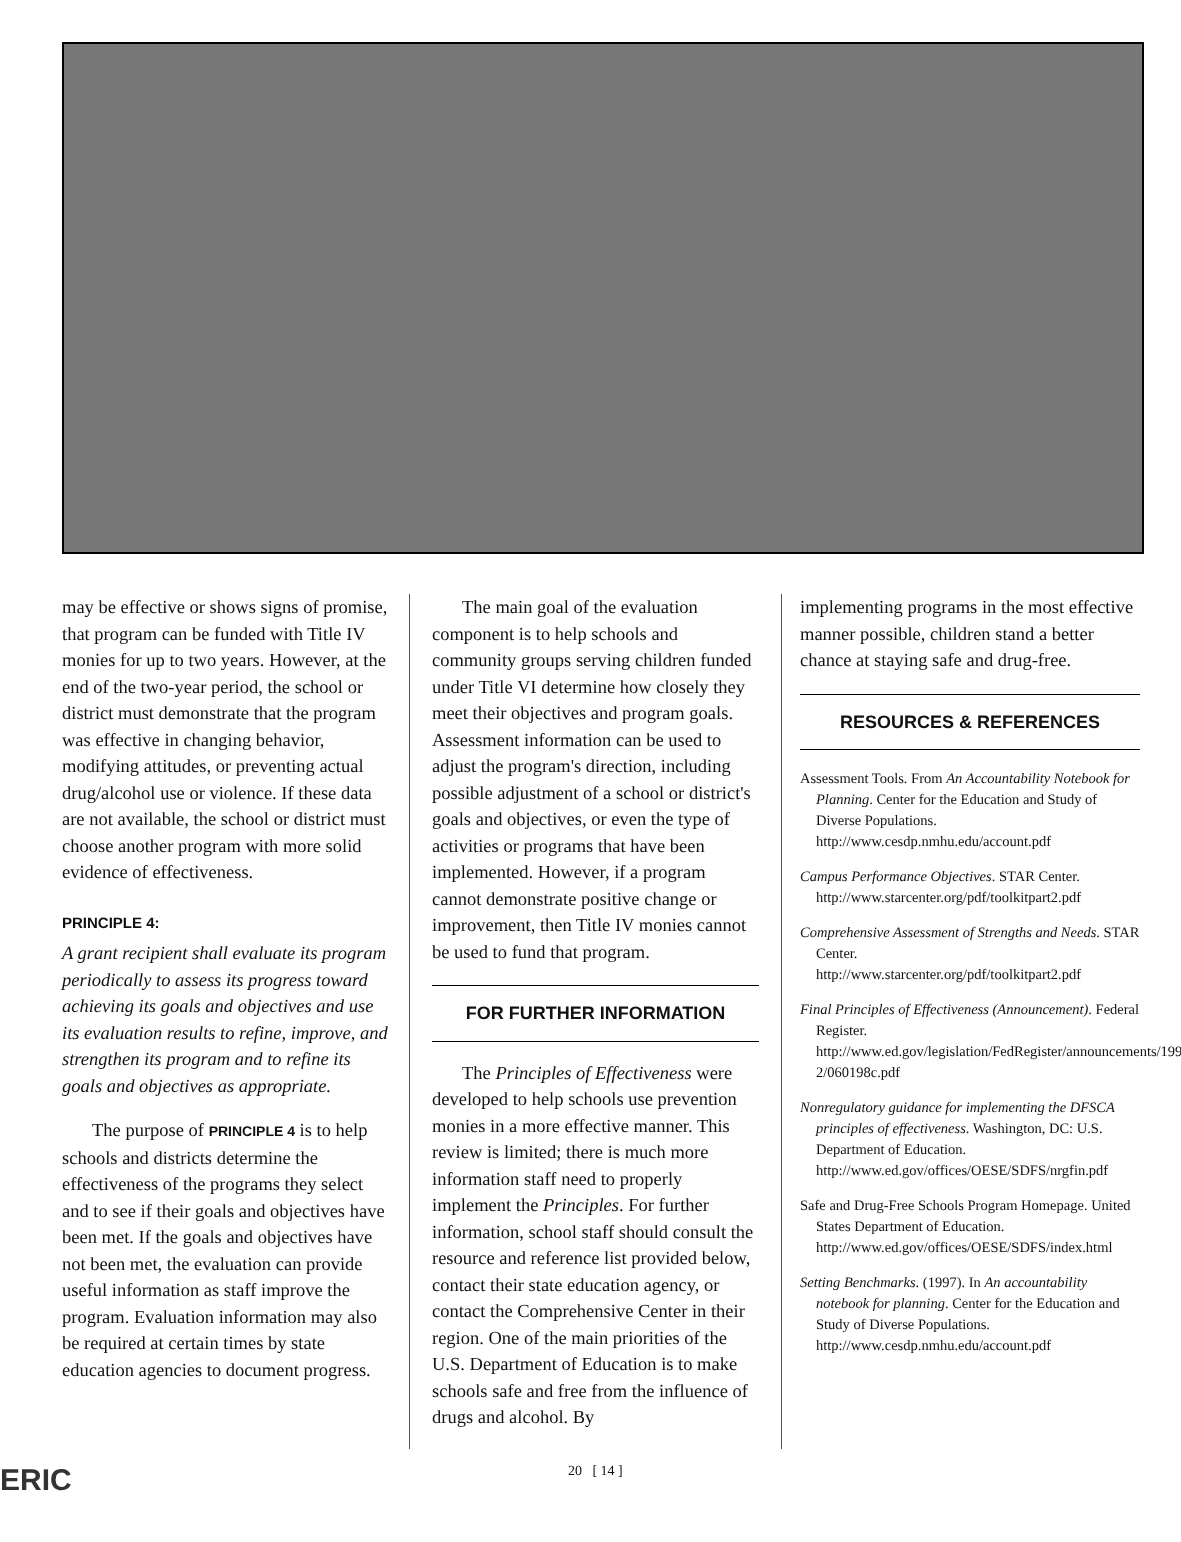may be effective or shows signs of promise, that program can be funded with Title IV monies for up to two years. However, at the end of the two-year period, the school or district must demonstrate that the program was effective in changing behavior, modifying attitudes, or preventing actual drug/alcohol use or violence. If these data are not available, the school or district must choose another program with more solid evidence of effectiveness.
PRINCIPLE 4:
A grant recipient shall evaluate its program periodically to assess its progress toward achieving its goals and objectives and use its evaluation results to refine, improve, and strengthen its program and to refine its goals and objectives as appropriate.
The purpose of PRINCIPLE 4 is to help schools and districts determine the effectiveness of the programs they select and to see if their goals and objectives have been met. If the goals and objectives have not been met, the evaluation can provide useful information as staff improve the program. Evaluation information may also be required at certain times by state education agencies to document progress.
The main goal of the evaluation component is to help schools and community groups serving children funded under Title VI determine how closely they meet their objectives and program goals. Assessment information can be used to adjust the program's direction, including possible adjustment of a school or district's goals and objectives, or even the type of activities or programs that have been implemented. However, if a program cannot demonstrate positive change or improvement, then Title IV monies cannot be used to fund that program.
FOR FURTHER INFORMATION
The Principles of Effectiveness were developed to help schools use prevention monies in a more effective manner. This review is limited; there is much more information staff need to properly implement the Principles. For further information, school staff should consult the resource and reference list provided below, contact their state education agency, or contact the Comprehensive Center in their region. One of the main priorities of the U.S. Department of Education is to make schools safe and free from the influence of drugs and alcohol. By
implementing programs in the most effective manner possible, children stand a better chance at staying safe and drug-free.
RESOURCES & REFERENCES
Assessment Tools. From An Accountability Notebook for Planning. Center for the Education and Study of Diverse Populations.
http://www.cesdp.nmhu.edu/account.pdf
Campus Performance Objectives. STAR Center.
http://www.starcenter.org/pdf/toolkitpart2.pdf
Comprehensive Assessment of Strengths and Needs. STAR Center.
http://www.starcenter.org/pdf/toolkitpart2.pdf
Final Principles of Effectiveness (Announcement). Federal Register.
http://www.ed.gov/legislation/FedRegister/announcements/1998-2/060198c.pdf
Nonregulatory guidance for implementing the DFSCA principles of effectiveness. Washington, DC: U.S. Department of Education.
http://www.ed.gov/offices/OESE/SDFS/nrgfin.pdf
Safe and Drug-Free Schools Program Homepage. United States Department of Education.
http://www.ed.gov/offices/OESE/SDFS/index.html
Setting Benchmarks. (1997). In An accountability notebook for planning. Center for the Education and Study of Diverse Populations.
http://www.cesdp.nmhu.edu/account.pdf
ERIC 20 [ 14 ]